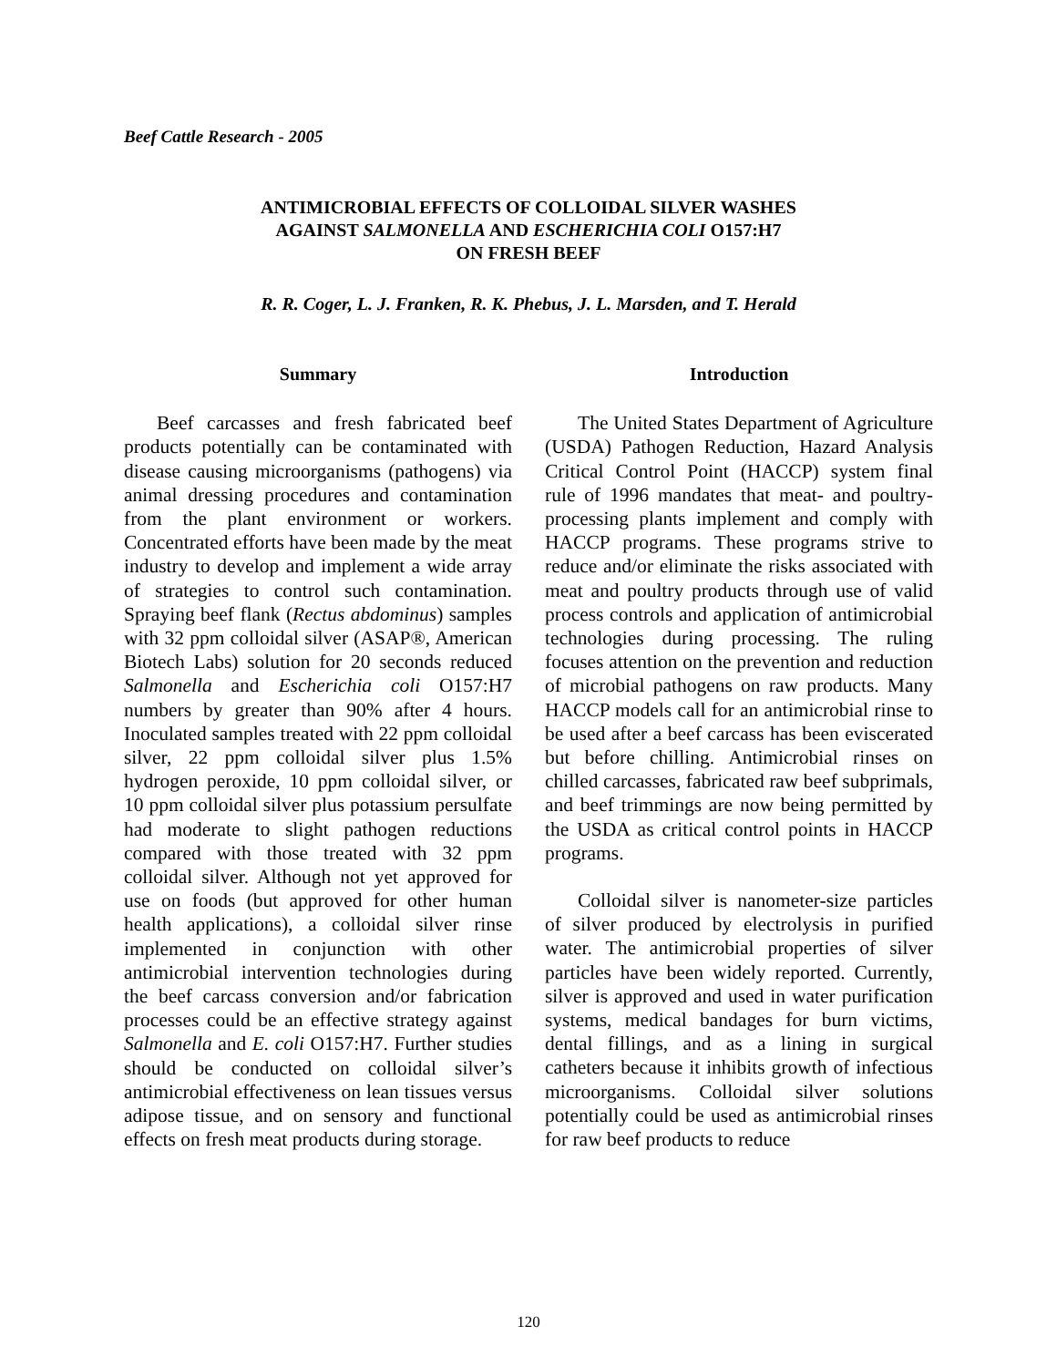Beef Cattle Research - 2005
ANTIMICROBIAL EFFECTS OF COLLOIDAL SILVER WASHES
AGAINST SALMONELLA AND ESCHERICHIA COLI O157:H7
ON FRESH BEEF
R. R. Coger, L. J. Franken, R. K. Phebus, J. L. Marsden, and T. Herald
Summary
Beef carcasses and fresh fabricated beef products potentially can be contaminated with disease causing microorganisms (pathogens) via animal dressing procedures and contamination from the plant environment or workers. Concentrated efforts have been made by the meat industry to develop and implement a wide array of strategies to control such contamination. Spraying beef flank (Rectus abdominus) samples with 32 ppm colloidal silver (ASAP®, American Biotech Labs) solution for 20 seconds reduced Salmonella and Escherichia coli O157:H7 numbers by greater than 90% after 4 hours. Inoculated samples treated with 22 ppm colloidal silver, 22 ppm colloidal silver plus 1.5% hydrogen peroxide, 10 ppm colloidal silver, or 10 ppm colloidal silver plus potassium persulfate had moderate to slight pathogen reductions compared with those treated with 32 ppm colloidal silver. Although not yet approved for use on foods (but approved for other human health applications), a colloidal silver rinse implemented in conjunction with other antimicrobial intervention technologies during the beef carcass conversion and/or fabrication processes could be an effective strategy against Salmonella and E. coli O157:H7. Further studies should be conducted on colloidal silver’s antimicrobial effectiveness on lean tissues versus adipose tissue, and on sensory and functional effects on fresh meat products during storage.
Introduction
The United States Department of Agriculture (USDA) Pathogen Reduction, Hazard Analysis Critical Control Point (HACCP) system final rule of 1996 mandates that meat- and poultry-processing plants implement and comply with HACCP programs. These programs strive to reduce and/or eliminate the risks associated with meat and poultry products through use of valid process controls and application of antimicrobial technologies during processing. The ruling focuses attention on the prevention and reduction of microbial pathogens on raw products. Many HACCP models call for an antimicrobial rinse to be used after a beef carcass has been eviscerated but before chilling. Antimicrobial rinses on chilled carcasses, fabricated raw beef subprimals, and beef trimmings are now being permitted by the USDA as critical control points in HACCP programs.
Colloidal silver is nanometer-size particles of silver produced by electrolysis in purified water. The antimicrobial properties of silver particles have been widely reported. Currently, silver is approved and used in water purification systems, medical bandages for burn victims, dental fillings, and as a lining in surgical catheters because it inhibits growth of infectious microorganisms. Colloidal silver solutions potentially could be used as antimicrobial rinses for raw beef products to reduce
120